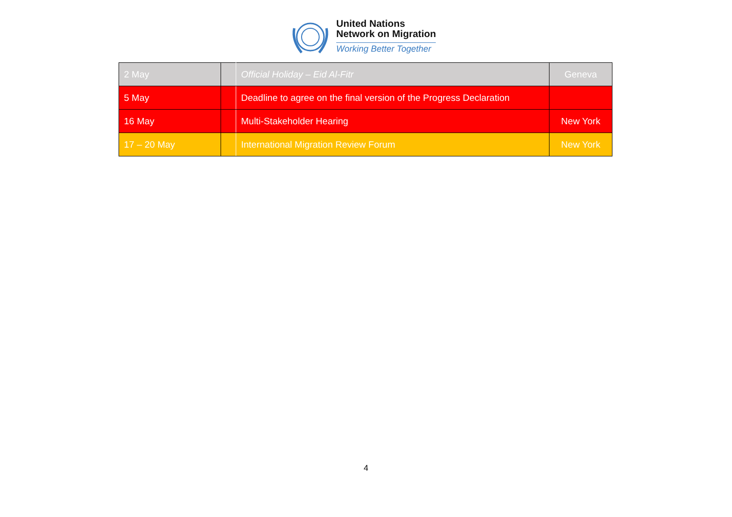United Nations
Network on Migration
Working Better Together
| 2 May | | Official Holiday – Eid Al-Fitr | Geneva |
| 5 May | | Deadline to agree on the final version of the Progress Declaration | |
| 16 May | | Multi-Stakeholder Hearing | New York |
| 17 – 20 May | | International Migration Review Forum | New York |
4